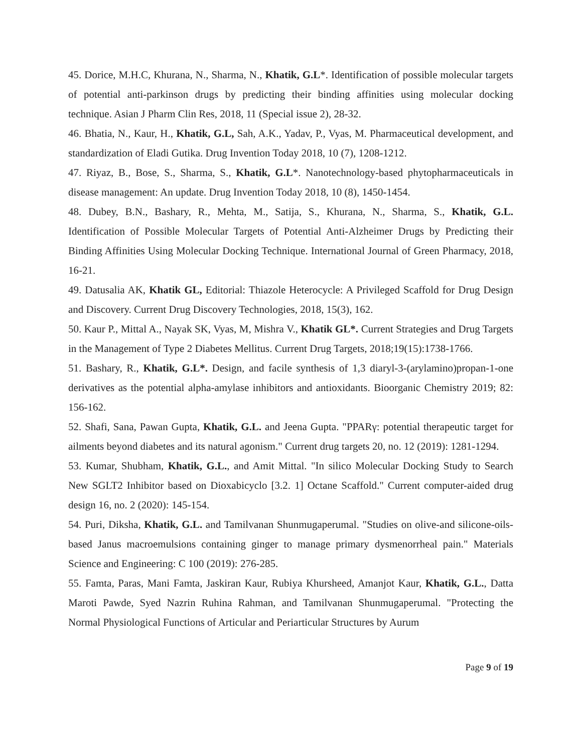45. Dorice, M.H.C, Khurana, N., Sharma, N., Khatik, G.L*. Identification of possible molecular targets of potential anti-parkinson drugs by predicting their binding affinities using molecular docking technique. Asian J Pharm Clin Res, 2018, 11 (Special issue 2), 28-32.
46. Bhatia, N., Kaur, H., Khatik, G.L, Sah, A.K., Yadav, P., Vyas, M. Pharmaceutical development, and standardization of Eladi Gutika. Drug Invention Today 2018, 10 (7), 1208-1212.
47. Riyaz, B., Bose, S., Sharma, S., Khatik, G.L*. Nanotechnology-based phytopharmaceuticals in disease management: An update. Drug Invention Today 2018, 10 (8), 1450-1454.
48. Dubey, B.N., Bashary, R., Mehta, M., Satija, S., Khurana, N., Sharma, S., Khatik, G.L. Identification of Possible Molecular Targets of Potential Anti-Alzheimer Drugs by Predicting their Binding Affinities Using Molecular Docking Technique. International Journal of Green Pharmacy, 2018, 16-21.
49. Datusalia AK, Khatik GL, Editorial: Thiazole Heterocycle: A Privileged Scaffold for Drug Design and Discovery. Current Drug Discovery Technologies, 2018, 15(3), 162.
50. Kaur P., Mittal A., Nayak SK, Vyas, M, Mishra V., Khatik GL*. Current Strategies and Drug Targets in the Management of Type 2 Diabetes Mellitus. Current Drug Targets, 2018;19(15):1738-1766.
51. Bashary, R., Khatik, G.L*. Design, and facile synthesis of 1,3 diaryl-3-(arylamino)propan-1-one derivatives as the potential alpha-amylase inhibitors and antioxidants. Bioorganic Chemistry 2019; 82: 156-162.
52. Shafi, Sana, Pawan Gupta, Khatik, G.L. and Jeena Gupta. "PPARγ: potential therapeutic target for ailments beyond diabetes and its natural agonism." Current drug targets 20, no. 12 (2019): 1281-1294.
53. Kumar, Shubham, Khatik, G.L., and Amit Mittal. "In silico Molecular Docking Study to Search New SGLT2 Inhibitor based on Dioxabicyclo [3.2. 1] Octane Scaffold." Current computer-aided drug design 16, no. 2 (2020): 145-154.
54. Puri, Diksha, Khatik, G.L. and Tamilvanan Shunmugaperumal. "Studies on olive-and silicone-oils-based Janus macroemulsions containing ginger to manage primary dysmenorrheal pain." Materials Science and Engineering: C 100 (2019): 276-285.
55. Famta, Paras, Mani Famta, Jaskiran Kaur, Rubiya Khursheed, Amanjot Kaur, Khatik, G.L., Datta Maroti Pawde, Syed Nazrin Ruhina Rahman, and Tamilvanan Shunmugaperumal. "Protecting the Normal Physiological Functions of Articular and Periarticular Structures by Aurum
Page 9 of 19